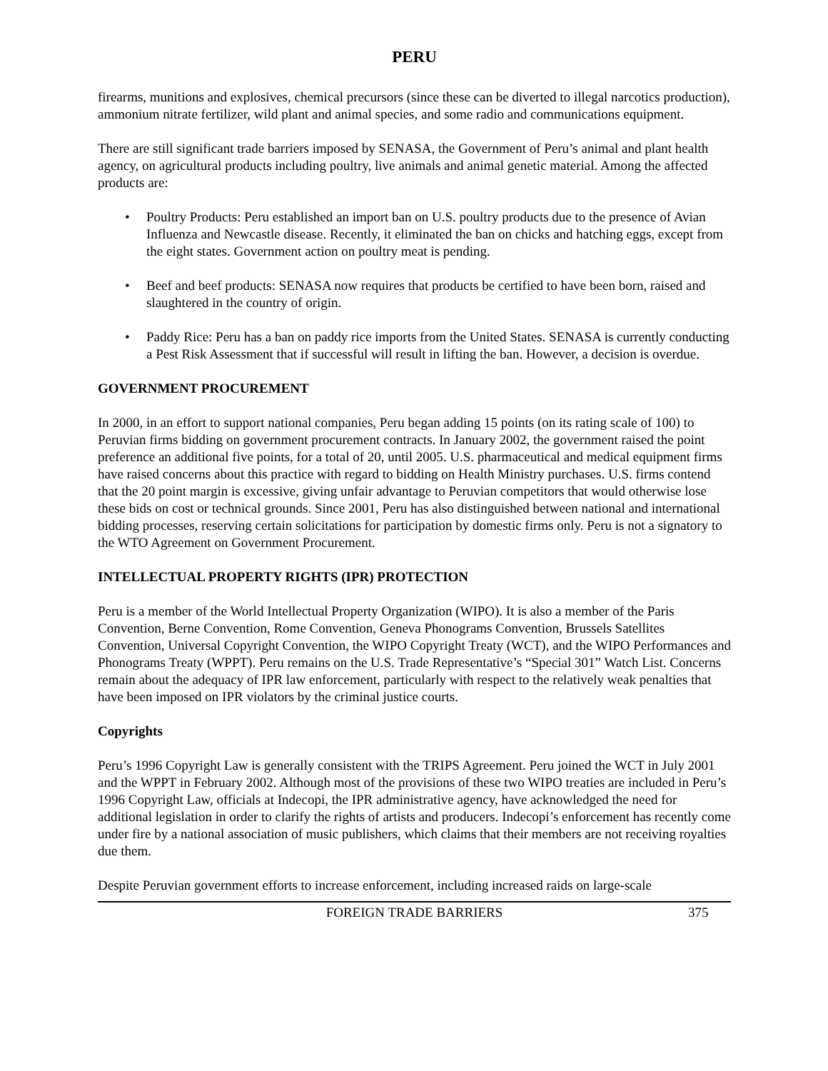PERU
firearms, munitions and explosives, chemical precursors (since these can be diverted to illegal narcotics production), ammonium nitrate fertilizer, wild plant and animal species, and some radio and communications equipment.
There are still significant trade barriers imposed by SENASA, the Government of Peru’s animal and plant health agency, on agricultural products including poultry, live animals and animal genetic material. Among the affected products are:
• Poultry Products: Peru established an import ban on U.S. poultry products due to the presence of Avian Influenza and Newcastle disease. Recently, it eliminated the ban on chicks and hatching eggs, except from the eight states. Government action on poultry meat is pending.
• Beef and beef products: SENASA now requires that products be certified to have been born, raised and slaughtered in the country of origin.
• Paddy Rice: Peru has a ban on paddy rice imports from the United States. SENASA is currently conducting a Pest Risk Assessment that if successful will result in lifting the ban. However, a decision is overdue.
GOVERNMENT PROCUREMENT
In 2000, in an effort to support national companies, Peru began adding 15 points (on its rating scale of 100) to Peruvian firms bidding on government procurement contracts. In January 2002, the government raised the point preference an additional five points, for a total of 20, until 2005. U.S. pharmaceutical and medical equipment firms have raised concerns about this practice with regard to bidding on Health Ministry purchases. U.S. firms contend that the 20 point margin is excessive, giving unfair advantage to Peruvian competitors that would otherwise lose these bids on cost or technical grounds. Since 2001, Peru has also distinguished between national and international bidding processes, reserving certain solicitations for participation by domestic firms only. Peru is not a signatory to the WTO Agreement on Government Procurement.
INTELLECTUAL PROPERTY RIGHTS (IPR) PROTECTION
Peru is a member of the World Intellectual Property Organization (WIPO). It is also a member of the Paris Convention, Berne Convention, Rome Convention, Geneva Phonograms Convention, Brussels Satellites Convention, Universal Copyright Convention, the WIPO Copyright Treaty (WCT), and the WIPO Performances and Phonograms Treaty (WPPT). Peru remains on the U.S. Trade Representative’s “Special 301” Watch List. Concerns remain about the adequacy of IPR law enforcement, particularly with respect to the relatively weak penalties that have been imposed on IPR violators by the criminal justice courts.
Copyrights
Peru’s 1996 Copyright Law is generally consistent with the TRIPS Agreement. Peru joined the WCT in July 2001 and the WPPT in February 2002. Although most of the provisions of these two WIPO treaties are included in Peru’s 1996 Copyright Law, officials at Indecopi, the IPR administrative agency, have acknowledged the need for additional legislation in order to clarify the rights of artists and producers. Indecopi’s enforcement has recently come under fire by a national association of music publishers, which claims that their members are not receiving royalties due them.
Despite Peruvian government efforts to increase enforcement, including increased raids on large-scale
FOREIGN TRADE BARRIERS 375